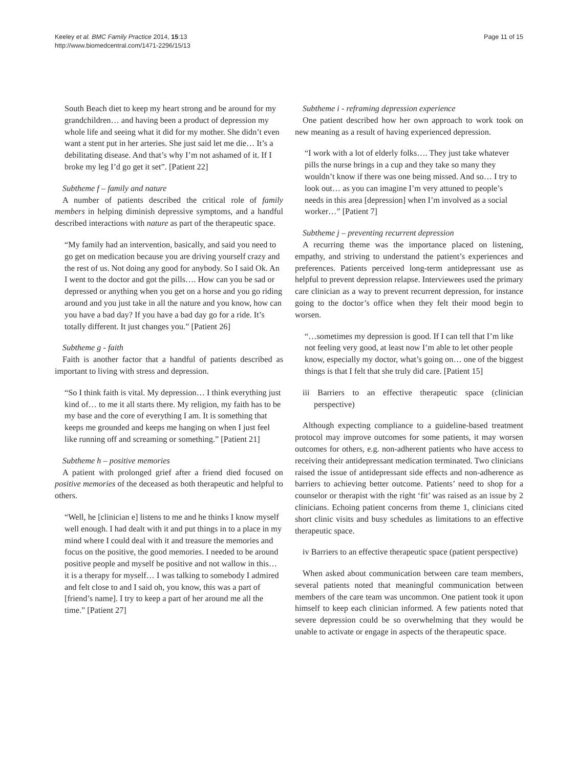Keeley et al. BMC Family Practice 2014, 15:13
http://www.biomedcentral.com/1471-2296/15/13
Page 11 of 15
South Beach diet to keep my heart strong and be around for my grandchildren… and having been a product of depression my whole life and seeing what it did for my mother. She didn’t even want a stent put in her arteries. She just said let me die… It’s a debilitating disease. And that’s why I’m not ashamed of it. If I broke my leg I’d go get it set”. [Patient 22]
Subtheme f – family and nature
A number of patients described the critical role of family members in helping diminish depressive symptoms, and a handful described interactions with nature as part of the therapeutic space.
“My family had an intervention, basically, and said you need to go get on medication because you are driving yourself crazy and the rest of us. Not doing any good for anybody. So I said Ok. An I went to the doctor and got the pills…. How can you be sad or depressed or anything when you get on a horse and you go riding around and you just take in all the nature and you know, how can you have a bad day? If you have a bad day go for a ride. It’s totally different. It just changes you.” [Patient 26]
Subtheme g - faith
Faith is another factor that a handful of patients described as important to living with stress and depression.
“So I think faith is vital. My depression… I think everything just kind of… to me it all starts there. My religion, my faith has to be my base and the core of everything I am. It is something that keeps me grounded and keeps me hanging on when I just feel like running off and screaming or something.” [Patient 21]
Subtheme h – positive memories
A patient with prolonged grief after a friend died focused on positive memories of the deceased as both therapeutic and helpful to others.
“Well, he [clinician e] listens to me and he thinks I know myself well enough. I had dealt with it and put things in to a place in my mind where I could deal with it and treasure the memories and focus on the positive, the good memories. I needed to be around positive people and myself be positive and not wallow in this… it is a therapy for myself… I was talking to somebody I admired and felt close to and I said oh, you know, this was a part of [friend’s name]. I try to keep a part of her around me all the time.” [Patient 27]
Subtheme i - reframing depression experience
One patient described how her own approach to work took on new meaning as a result of having experienced depression.
“I work with a lot of elderly folks…. They just take whatever pills the nurse brings in a cup and they take so many they wouldn’t know if there was one being missed. And so… I try to look out… as you can imagine I’m very attuned to people’s needs in this area [depression] when I’m involved as a social worker…” [Patient 7]
Subtheme j – preventing recurrent depression
A recurring theme was the importance placed on listening, empathy, and striving to understand the patient’s experiences and preferences. Patients perceived long-term antidepressant use as helpful to prevent depression relapse. Interviewees used the primary care clinician as a way to prevent recurrent depression, for instance going to the doctor’s office when they felt their mood begin to worsen.
“…sometimes my depression is good. If I can tell that I’m like not feeling very good, at least now I’m able to let other people know, especially my doctor, what’s going on… one of the biggest things is that I felt that she truly did care. [Patient 15]
iii Barriers to an effective therapeutic space (clinician perspective)
Although expecting compliance to a guideline-based treatment protocol may improve outcomes for some patients, it may worsen outcomes for others, e.g. non-adherent patients who have access to receiving their antidepressant medication terminated. Two clinicians raised the issue of antidepressant side effects and non-adherence as barriers to achieving better outcome. Patients’ need to shop for a counselor or therapist with the right ‘fit’ was raised as an issue by 2 clinicians. Echoing patient concerns from theme 1, clinicians cited short clinic visits and busy schedules as limitations to an effective therapeutic space.
iv Barriers to an effective therapeutic space (patient perspective)
When asked about communication between care team members, several patients noted that meaningful communication between members of the care team was uncommon. One patient took it upon himself to keep each clinician informed. A few patients noted that severe depression could be so overwhelming that they would be unable to activate or engage in aspects of the therapeutic space.